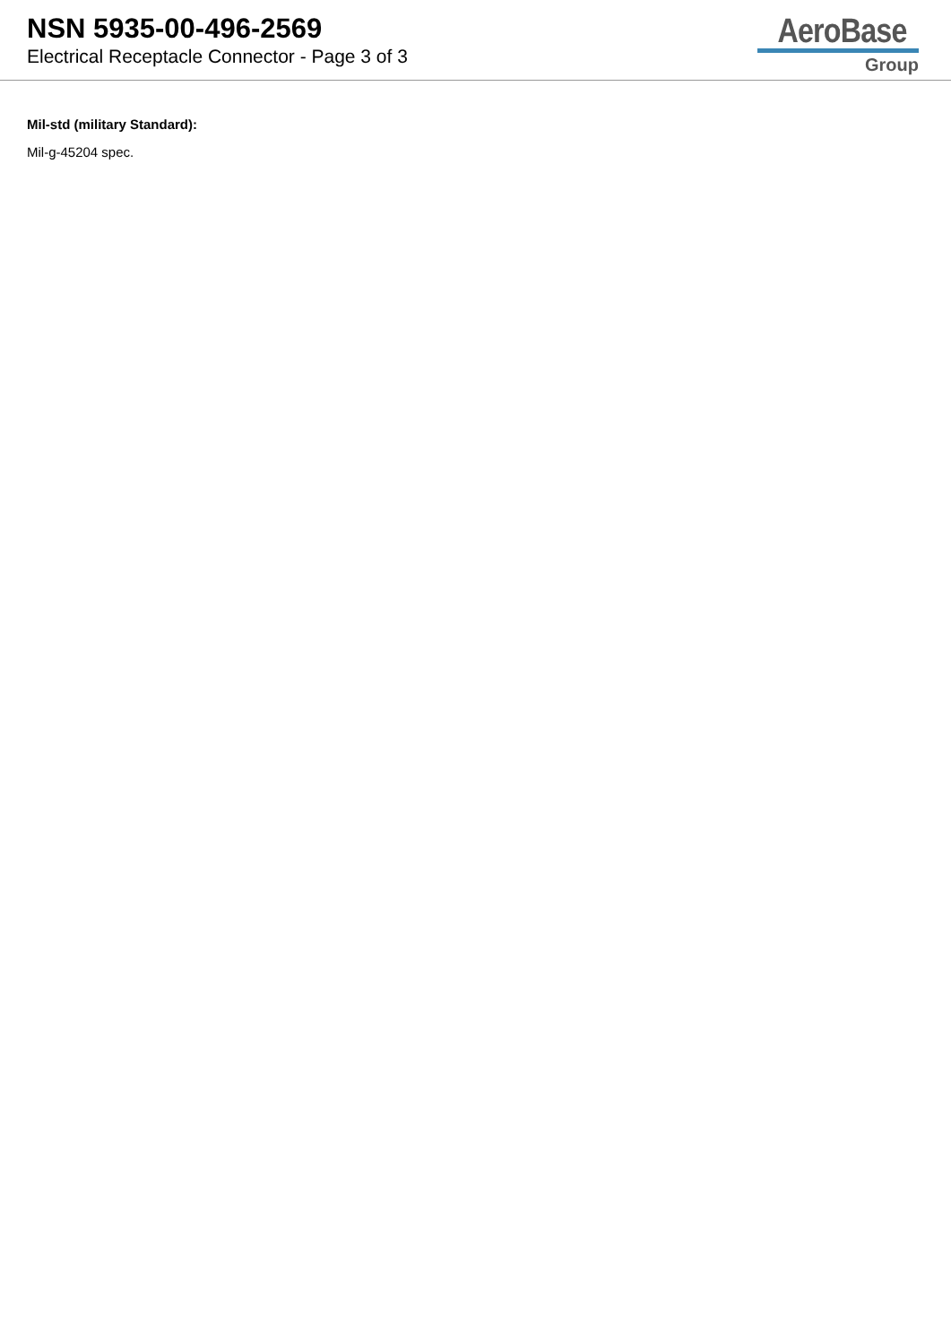NSN 5935-00-496-2569
Electrical Receptacle Connector - Page 3 of 3
AeroBase
Group
Mil-std (military Standard):
Mil-g-45204 spec.